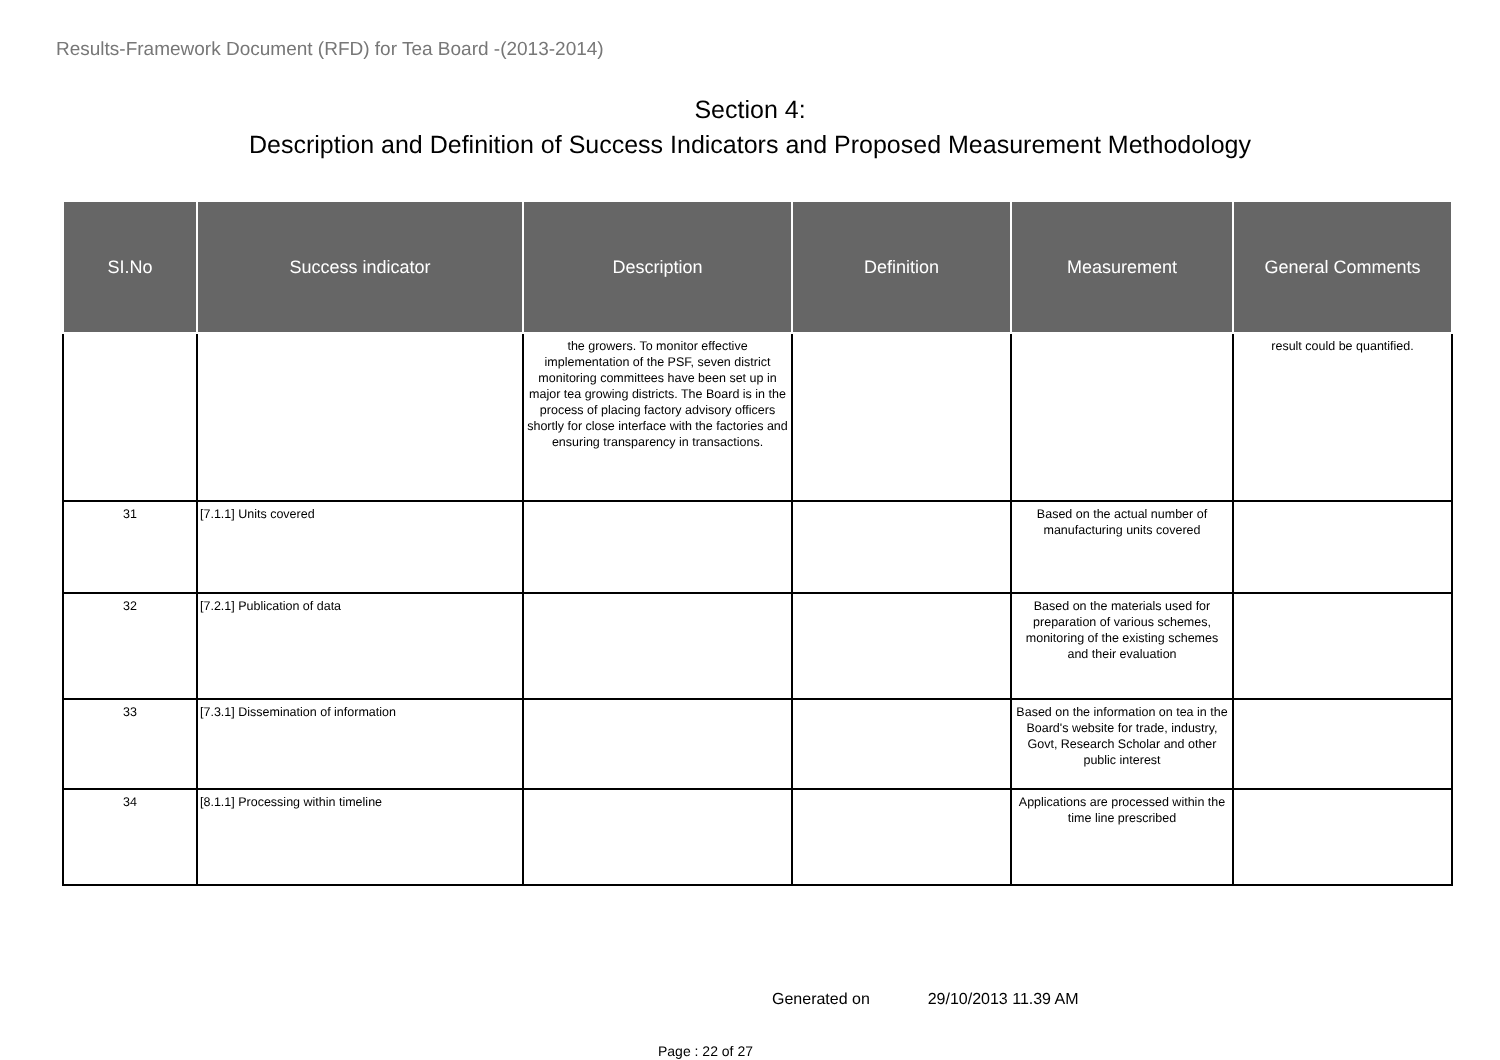Results-Framework Document (RFD) for Tea Board -(2013-2014)
Section 4:
Description and Definition of Success Indicators and Proposed Measurement Methodology
| SI.No | Success indicator | Description | Definition | Measurement | General Comments |
| --- | --- | --- | --- | --- | --- |
| | | the growers. To monitor effective implementation of the PSF, seven district monitoring committees have been set up in major tea growing districts. The Board is in the process of placing factory advisory officers shortly for close interface with the factories and ensuring transparency in transactions. | | | result could be quantified. |
| 31 | [7.1.1] Units covered | | | Based on the actual number of manufacturing units covered | |
| 32 | [7.2.1] Publication of data | | | Based on the materials used for preparation of various schemes, monitoring of the existing schemes and their evaluation | |
| 33 | [7.3.1] Dissemination of information | | | Based on the information on tea in the Board's website for trade, industry, Govt, Research Scholar and other public interest | |
| 34 | [8.1.1] Processing within timeline | | | Applications are processed within the time line prescribed | |
Generated on 29/10/2013 11.39 AM
Page : 22 of 27